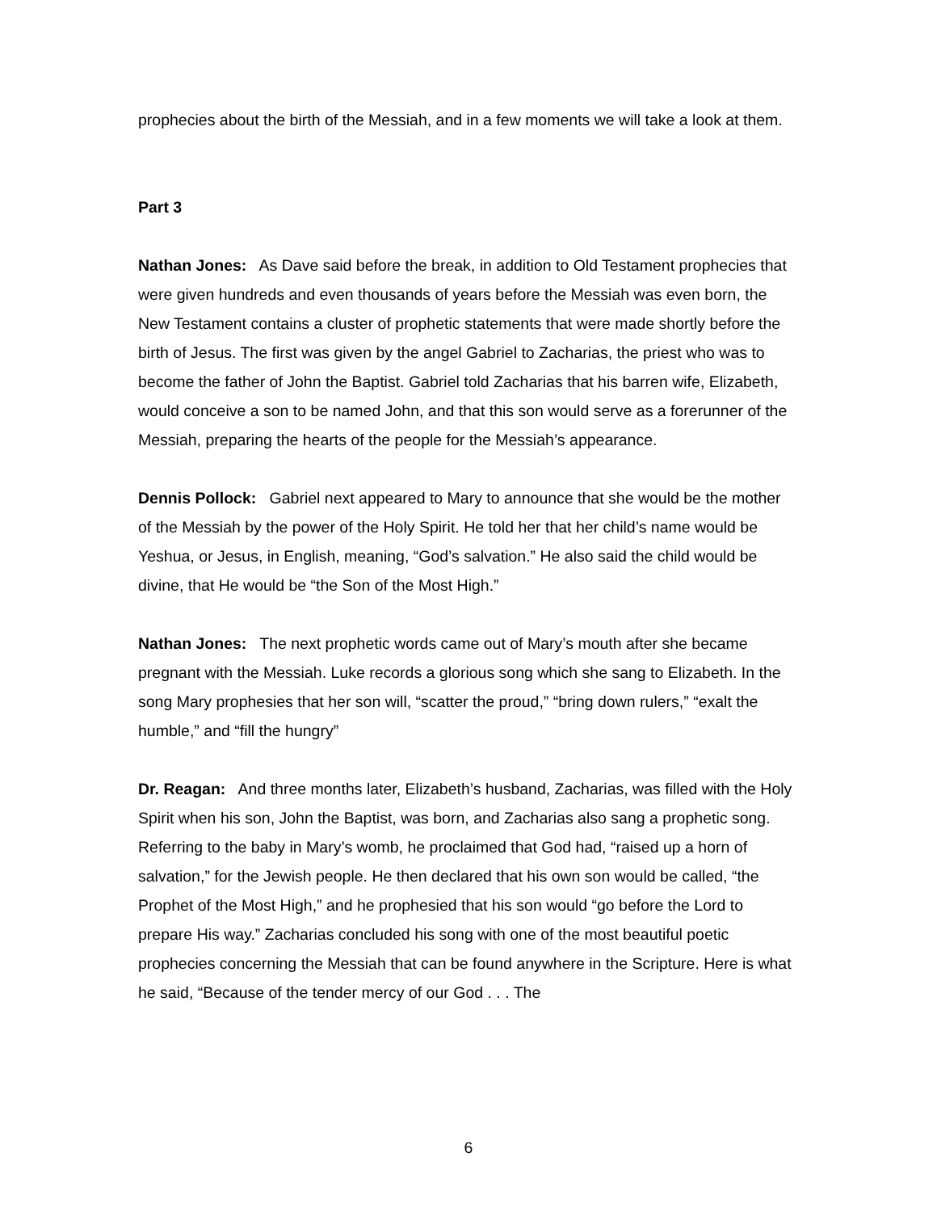prophecies about the birth of the Messiah, and in a few moments we will take a look at them.
Part 3
Nathan Jones: As Dave said before the break, in addition to Old Testament prophecies that were given hundreds and even thousands of years before the Messiah was even born, the New Testament contains a cluster of prophetic statements that were made shortly before the birth of Jesus. The first was given by the angel Gabriel to Zacharias, the priest who was to become the father of John the Baptist. Gabriel told Zacharias that his barren wife, Elizabeth, would conceive a son to be named John, and that this son would serve as a forerunner of the Messiah, preparing the hearts of the people for the Messiah’s appearance.
Dennis Pollock: Gabriel next appeared to Mary to announce that she would be the mother of the Messiah by the power of the Holy Spirit. He told her that her child’s name would be Yeshua, or Jesus, in English, meaning, “God’s salvation.” He also said the child would be divine, that He would be “the Son of the Most High.”
Nathan Jones: The next prophetic words came out of Mary’s mouth after she became pregnant with the Messiah. Luke records a glorious song which she sang to Elizabeth. In the song Mary prophesies that her son will, “scatter the proud,” “bring down rulers,” “exalt the humble,” and “fill the hungry”
Dr. Reagan: And three months later, Elizabeth’s husband, Zacharias, was filled with the Holy Spirit when his son, John the Baptist, was born, and Zacharias also sang a prophetic song. Referring to the baby in Mary’s womb, he proclaimed that God had, “raised up a horn of salvation,” for the Jewish people. He then declared that his own son would be called, “the Prophet of the Most High,” and he prophesied that his son would “go before the Lord to prepare His way.” Zacharias concluded his song with one of the most beautiful poetic prophecies concerning the Messiah that can be found anywhere in the Scripture. Here is what he said, “Because of the tender mercy of our God . . . The
6